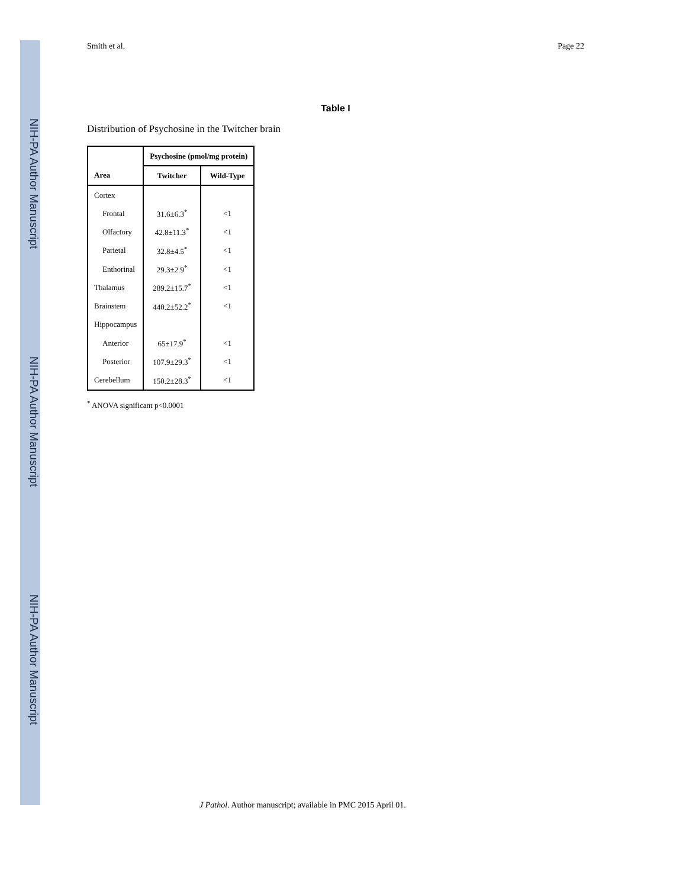NIH-PA Author Manuscript
NIH-PA Author Manuscript
NIH-PA Author Manuscript
Smith et al. Page 22
Table I
Distribution of Psychosine in the Twitcher brain
| | Psychosine (pmol/mg protein) | |
| --- | --- | --- |
| Area | Twitcher | Wild-Type |
| Cortex | | |
| Frontal | 31.6±6.3<sup>*</sup> | <1 |
| Olfactory | 42.8±11.3<sup>*</sup> | <1 |
| Parietal | 32.8±4.5<sup>*</sup> | <1 |
| Enthorinal | 29.3±2.9<sup>*</sup> | <1 |
| Thalamus | 289.2±15.7<sup>*</sup> | <1 |
| Brainstem | 440.2±52.2<sup>*</sup> | <1 |
| Hippocampus | | |
| Anterior | 65±17.9<sup>*</sup> | <1 |
| Posterior | 107.9±29.3<sup>*</sup> | <1 |
| Cerebellum | 150.2±28.3<sup>*</sup> | <1 |
<sup>*</sup> ANOVA significant p<0.0001
J Pathol. Author manuscript; available in PMC 2015 April 01.